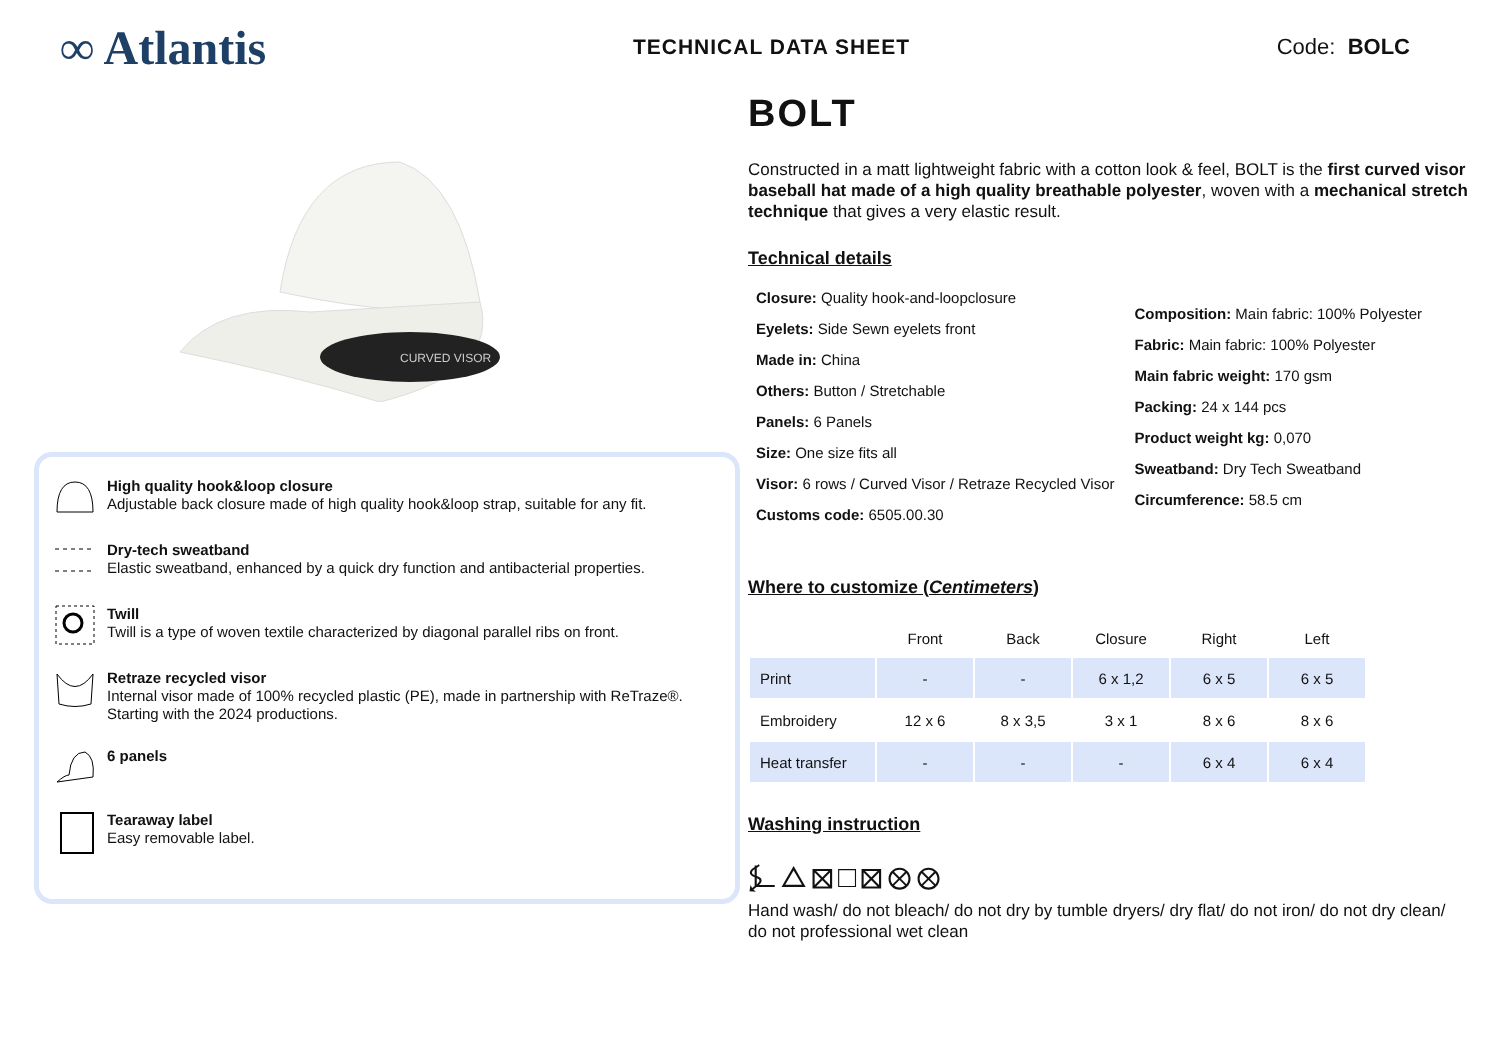∞ Atlantis
TECHNICAL DATA SHEET Code: BOLC
CURVED VISOR
High quality hook&loop closure
Adjustable back closure made of high quality hook&loop strap, suitable for any fit.
Dry-tech sweatband
Elastic sweatband, enhanced by a quick dry function and antibacterial properties.
Twill
Twill is a type of woven textile characterized by diagonal parallel ribs on front.
Retraze recycled visor
Internal visor made of 100% recycled plastic (PE), made in partnership with ReTraze®. Starting with the 2024 productions.
6 panels
Tearaway label
Easy removable label.
BOLT
Constructed in a matt lightweight fabric with a cotton look & feel, BOLT is the first curved visor baseball hat made of a high quality breathable polyester, woven with a mechanical stretch technique that gives a very elastic result.
Technical details
Closure: Quality hook-and-loopclosure
Eyelets: Side Sewn eyelets front
Made in: China
Others: Button / Stretchable
Panels: 6 Panels
Size: One size fits all
Visor: 6 rows / Curved Visor / Retraze Recycled Visor
Customs code: 6505.00.30
Composition: Main fabric: 100% Polyester
Fabric: Main fabric: 100% Polyester
Main fabric weight: 170 gsm
Packing: 24 x 144 pcs
Product weight kg: 0,070
Sweatband: Dry Tech Sweatband
Circumference: 58.5 cm
Where to customize (Centimeters)
| | Front | Back | Closure | Right | Left |
| --- | --- | --- | --- | --- | --- |
| Print | - | - | 6 x 1,2 | 6 x 5 | 6 x 5 |
| Embroidery | 12 x 6 | 8 x 3,5 | 3 x 1 | 8 x 6 | 8 x 6 |
| Heat transfer | - | - | - | 6 x 4 | 6 x 4 |
Washing instruction
⍼△⊠□⊠⊗⊗
Hand wash/ do not bleach/ do not dry by tumble dryers/ dry flat/ do not iron/ do not dry clean/ do not professional wet clean